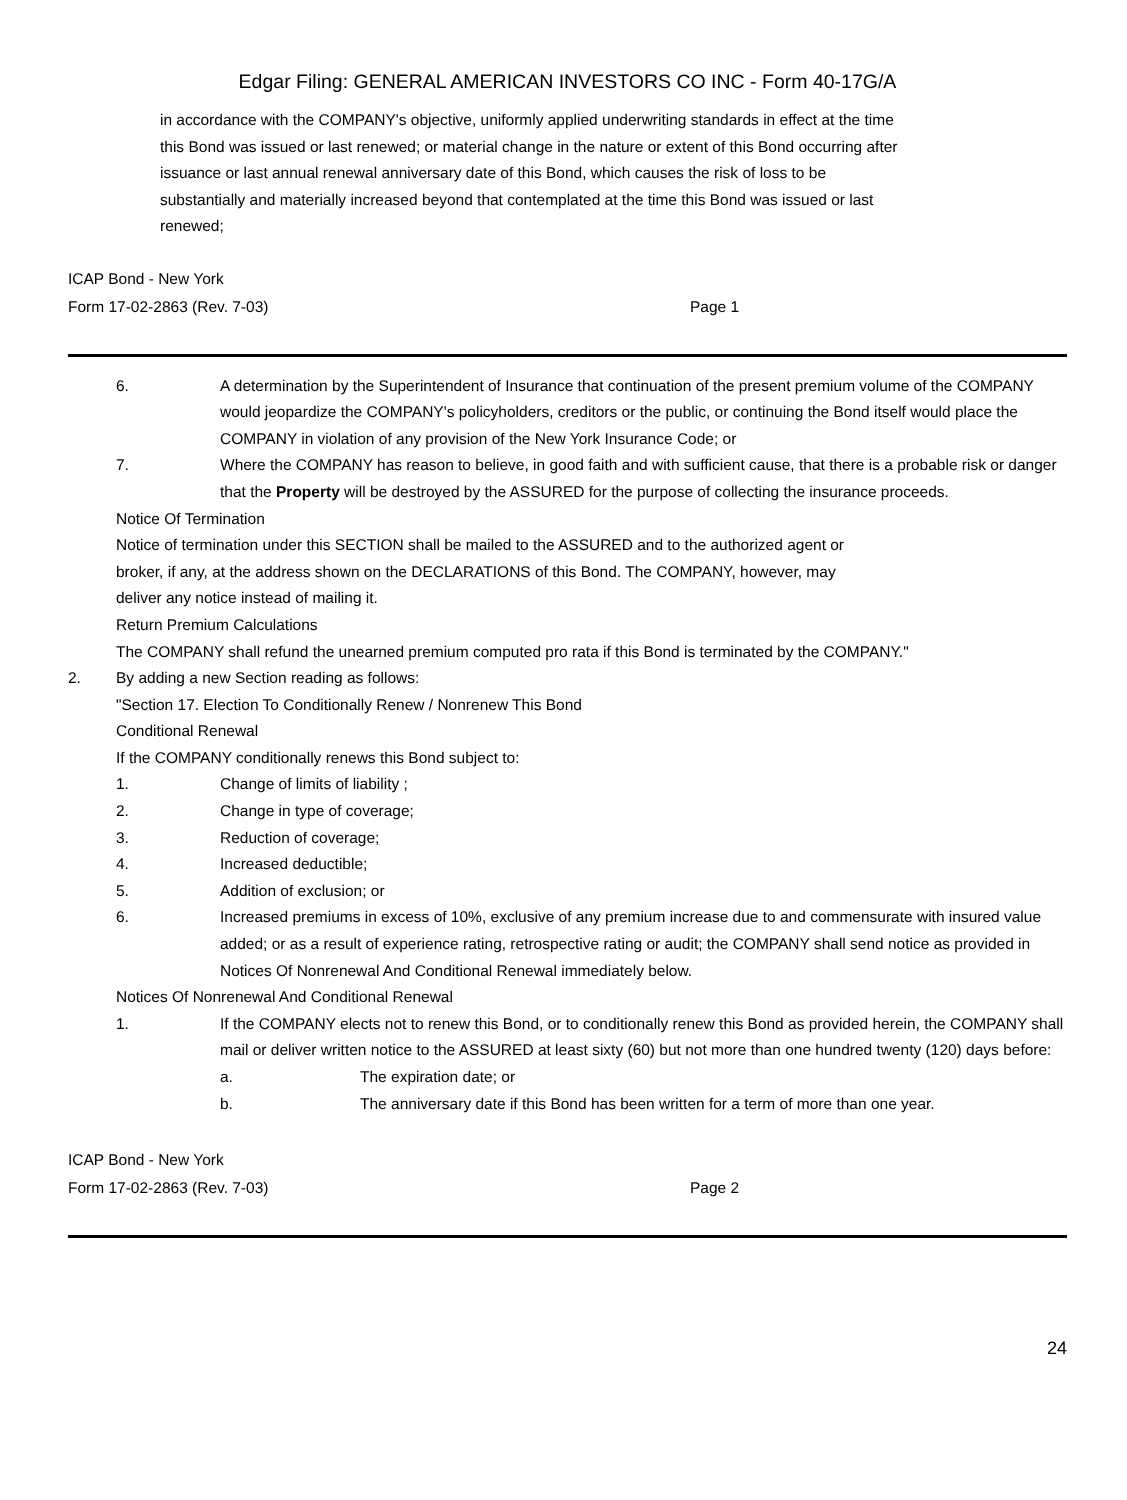Edgar Filing: GENERAL AMERICAN INVESTORS CO INC - Form 40-17G/A
in accordance with the COMPANY's objective, uniformly applied underwriting standards in effect at the time this Bond was issued or last renewed; or material change in the nature or extent of this Bond occurring after issuance or last annual renewal anniversary date of this Bond, which causes the risk of loss to be substantially and materially increased beyond that contemplated at the time this Bond was issued or last renewed;
ICAP Bond - New York
Form 17-02-2863 (Rev. 7-03) Page 1
6. A determination by the Superintendent of Insurance that continuation of the present premium volume of the COMPANY would jeopardize the COMPANY's policyholders, creditors or the public, or continuing the Bond itself would place the COMPANY in violation of any provision of the New York Insurance Code; or
7. Where the COMPANY has reason to believe, in good faith and with sufficient cause, that there is a probable risk or danger that the Property will be destroyed by the ASSURED for the purpose of collecting the insurance proceeds.
Notice Of Termination
Notice of termination under this SECTION shall be mailed to the ASSURED and to the authorized agent or broker, if any, at the address shown on the DECLARATIONS of this Bond. The COMPANY, however, may deliver any notice instead of mailing it.
Return Premium Calculations
The COMPANY shall refund the unearned premium computed pro rata if this Bond is terminated by the COMPANY."
2. By adding a new Section reading as follows:
"Section 17. Election To Conditionally Renew / Nonrenew This Bond
Conditional Renewal
If the COMPANY conditionally renews this Bond subject to:
1. Change of limits of liability ;
2. Change in type of coverage;
3. Reduction of coverage;
4. Increased deductible;
5. Addition of exclusion; or
6. Increased premiums in excess of 10%, exclusive of any premium increase due to and commensurate with insured value added; or as a result of experience rating, retrospective rating or audit; the COMPANY shall send notice as provided in Notices Of Nonrenewal And Conditional Renewal immediately below.
Notices Of Nonrenewal And Conditional Renewal
1. If the COMPANY elects not to renew this Bond, or to conditionally renew this Bond as provided herein, the COMPANY shall mail or deliver written notice to the ASSURED at least sixty (60) but not more than one hundred twenty (120) days before:
a. The expiration date; or
b. The anniversary date if this Bond has been written for a term of more than one year.
ICAP Bond - New York
Form 17-02-2863 (Rev. 7-03) Page 2
24